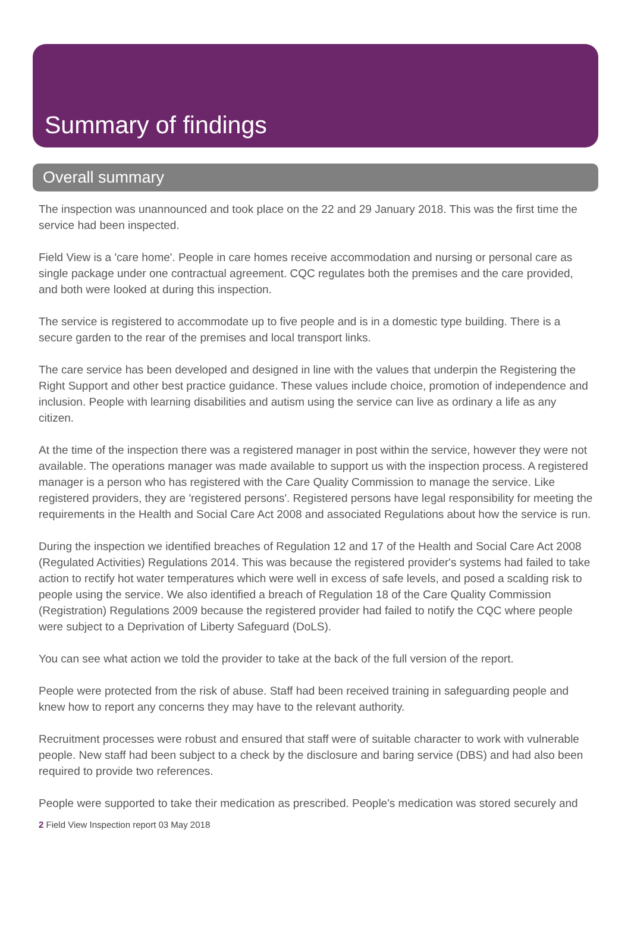Summary of findings
Overall summary
The inspection was unannounced and took place on the 22 and 29 January 2018. This was the first time the service had been inspected.
Field View is a 'care home'. People in care homes receive accommodation and nursing or personal care as single package under one contractual agreement. CQC regulates both the premises and the care provided, and both were looked at during this inspection.
The service is registered to accommodate up to five people and is in a domestic type building. There is a secure garden to the rear of the premises and local transport links.
The care service has been developed and designed in line with the values that underpin the Registering the Right Support and other best practice guidance. These values include choice, promotion of independence and inclusion. People with learning disabilities and autism using the service can live as ordinary a life as any citizen.
At the time of the inspection there was a registered manager in post within the service, however they were not available. The operations manager was made available to support us with the inspection process. A registered manager is a person who has registered with the Care Quality Commission to manage the service. Like registered providers, they are 'registered persons'. Registered persons have legal responsibility for meeting the requirements in the Health and Social Care Act 2008 and associated Regulations about how the service is run.
During the inspection we identified breaches of Regulation 12 and 17 of the Health and Social Care Act 2008 (Regulated Activities) Regulations 2014. This was because the registered provider's systems had failed to take action to rectify hot water temperatures which were well in excess of safe levels, and posed a scalding risk to people using the service. We also identified a breach of Regulation 18 of the Care Quality Commission (Registration) Regulations 2009 because the registered provider had failed to notify the CQC where people were subject to a Deprivation of Liberty Safeguard (DoLS).
You can see what action we told the provider to take at the back of the full version of the report.
People were protected from the risk of abuse. Staff had been received training in safeguarding people and knew how to report any concerns they may have to the relevant authority.
Recruitment processes were robust and ensured that staff were of suitable character to work with vulnerable people. New staff had been subject to a check by the disclosure and baring service (DBS) and had also been required to provide two references.
People were supported to take their medication as prescribed. People's medication was stored securely and
2 Field View Inspection report 03 May 2018